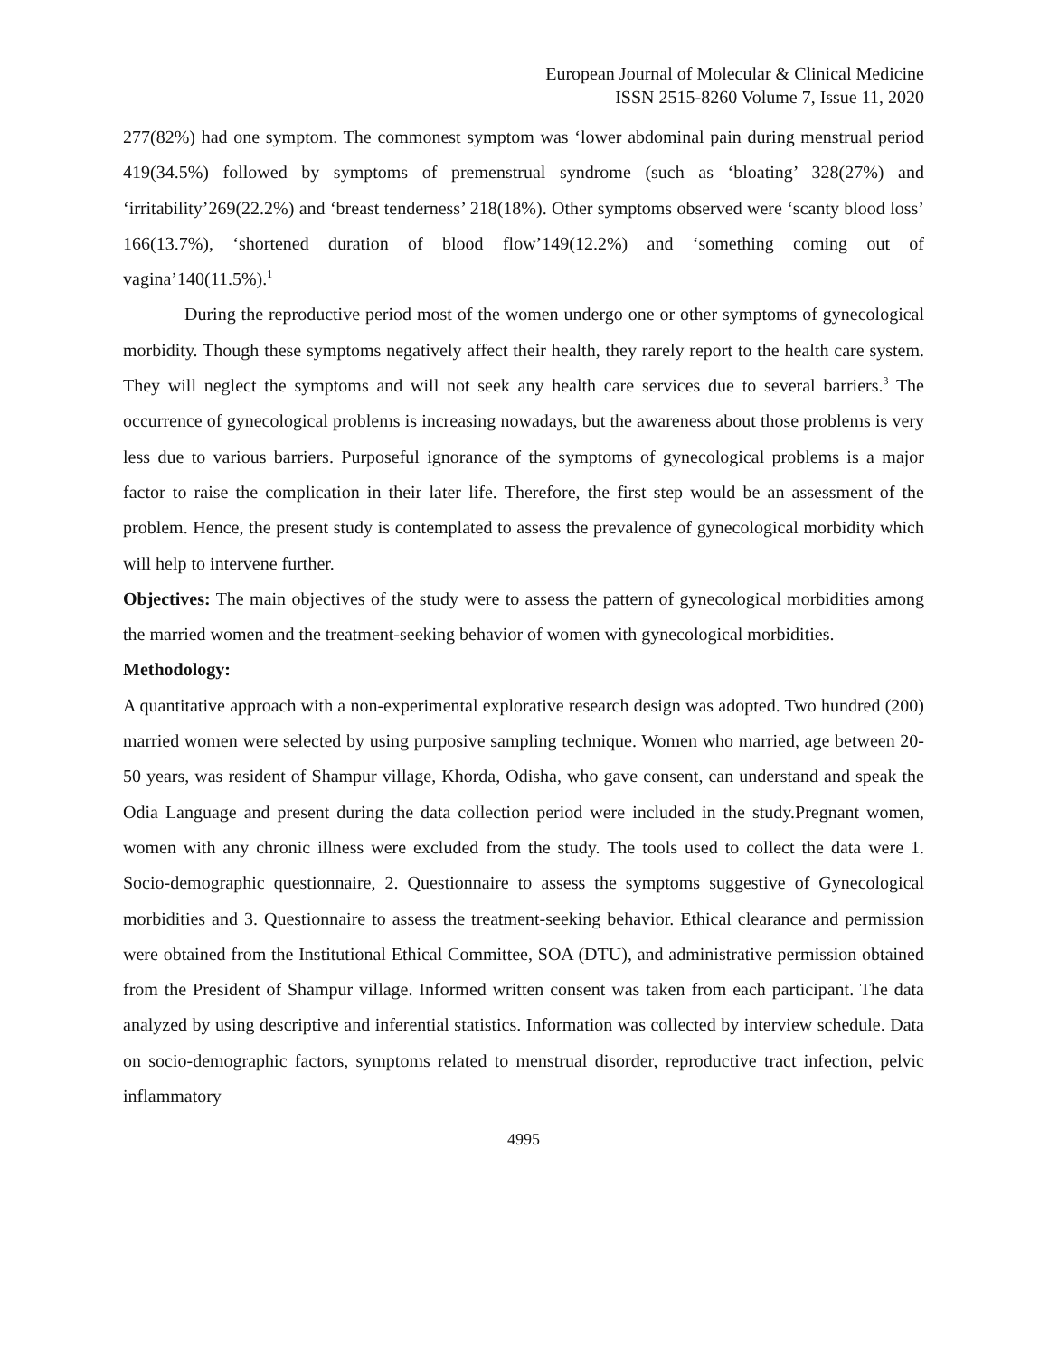European Journal of Molecular & Clinical Medicine
ISSN 2515-8260 Volume 7, Issue 11, 2020
277(82%) had one symptom. The commonest symptom was ‘lower abdominal pain during menstrual period 419(34.5%) followed by symptoms of premenstrual syndrome (such as ‘bloating’ 328(27%) and ‘irritability’269(22.2%) and ‘breast tenderness’ 218(18%). Other symptoms observed were ‘scanty blood loss’ 166(13.7%), ‘shortened duration of blood flow’149(12.2%) and ‘something coming out of vagina’140(11.5%).<sup>1</sup>
During the reproductive period most of the women undergo one or other symptoms of gynecological morbidity. Though these symptoms negatively affect their health, they rarely report to the health care system. They will neglect the symptoms and will not seek any health care services due to several barriers.<sup>3</sup> The occurrence of gynecological problems is increasing nowadays, but the awareness about those problems is very less due to various barriers. Purposeful ignorance of the symptoms of gynecological problems is a major factor to raise the complication in their later life. Therefore, the first step would be an assessment of the problem. Hence, the present study is contemplated to assess the prevalence of gynecological morbidity which will help to intervene further.
Objectives: The main objectives of the study were to assess the pattern of gynecological morbidities among the married women and the treatment-seeking behavior of women with gynecological morbidities.
Methodology:
A quantitative approach with a non-experimental explorative research design was adopted. Two hundred (200) married women were selected by using purposive sampling technique. Women who married, age between 20-50 years, was resident of Shampur village, Khorda, Odisha, who gave consent, can understand and speak the Odia Language and present during the data collection period were included in the study.Pregnant women, women with any chronic illness were excluded from the study. The tools used to collect the data were 1. Socio-demographic questionnaire, 2. Questionnaire to assess the symptoms suggestive of Gynecological morbidities and 3. Questionnaire to assess the treatment-seeking behavior. Ethical clearance and permission were obtained from the Institutional Ethical Committee, SOA (DTU), and administrative permission obtained from the President of Shampur village. Informed written consent was taken from each participant. The data analyzed by using descriptive and inferential statistics. Information was collected by interview schedule. Data on socio-demographic factors, symptoms related to menstrual disorder, reproductive tract infection, pelvic inflammatory
4995